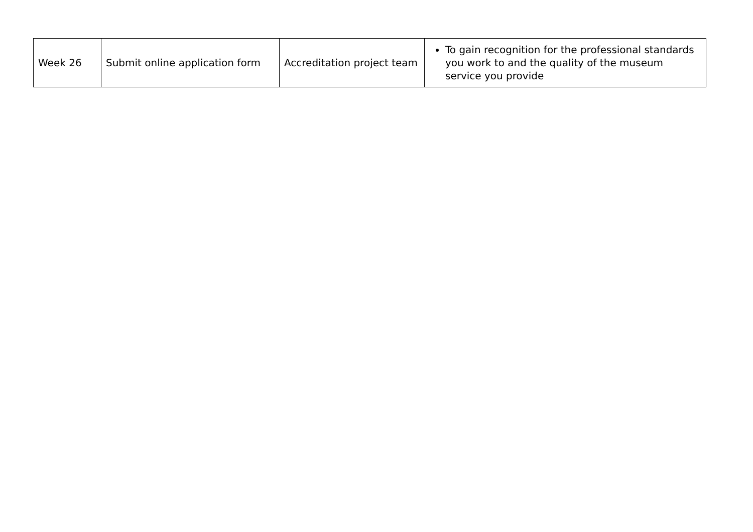| Week 26 | Submit online application form | Accreditation project team | To gain recognition for the professional standards you work to and the quality of the museum service you provide |